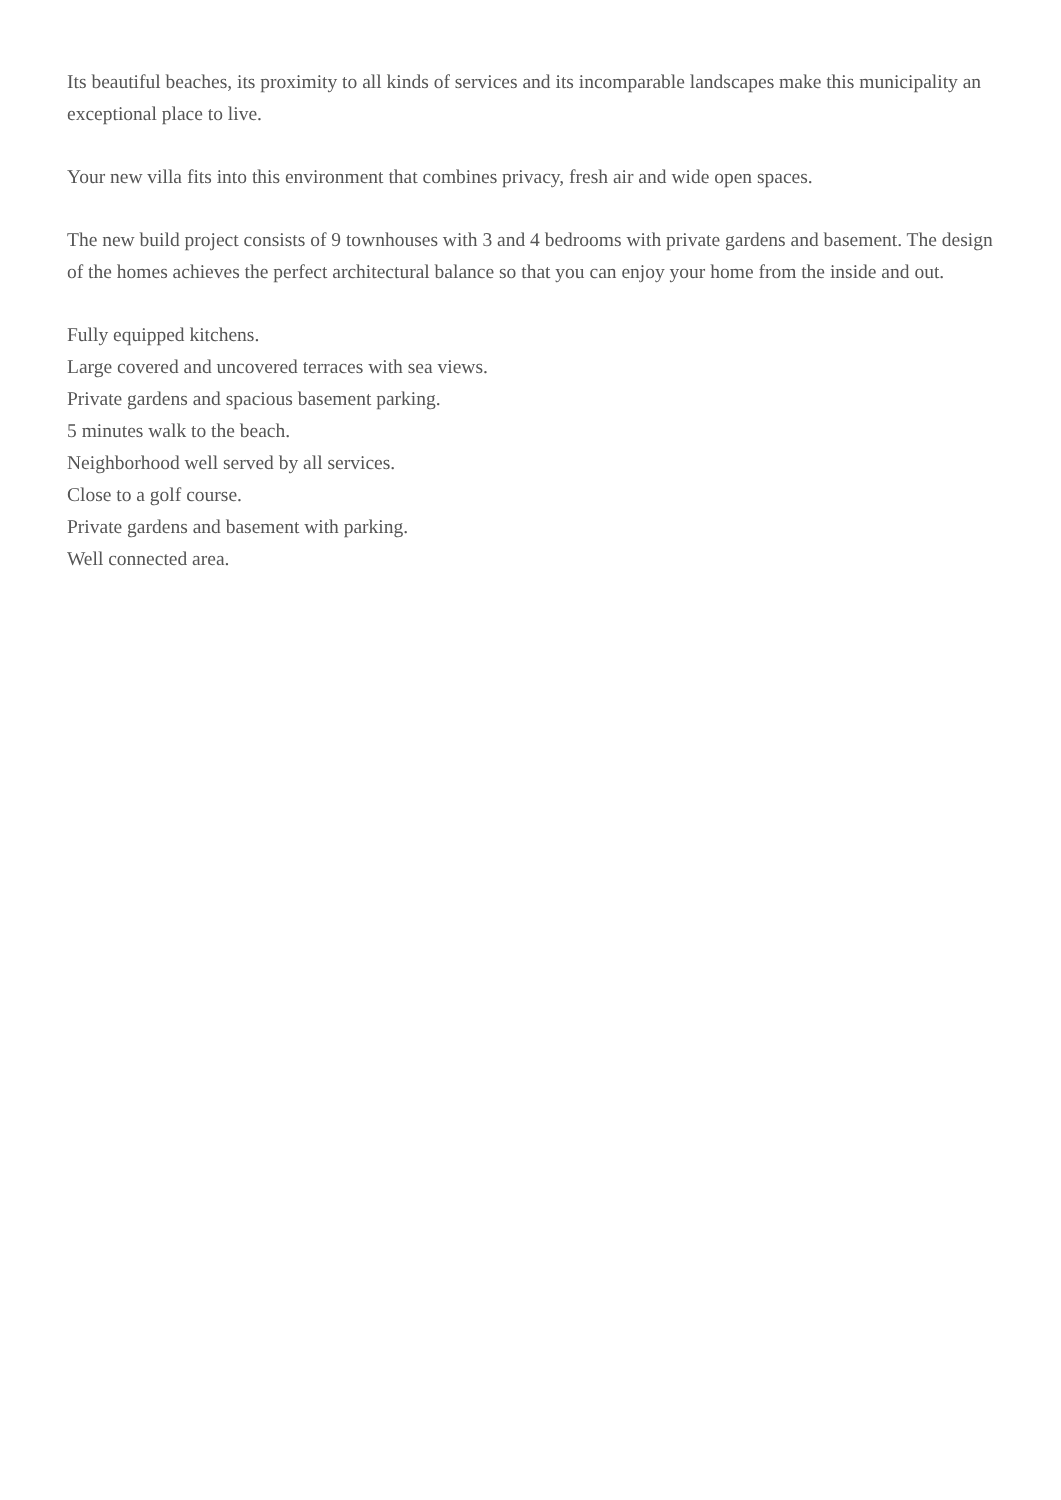Its beautiful beaches, its proximity to all kinds of services and its incomparable landscapes make this municipality an exceptional place to live.
Your new villa fits into this environment that combines privacy, fresh air and wide open spaces.
The new build project consists of 9 townhouses with 3 and 4 bedrooms with private gardens and basement. The design of the homes achieves the perfect architectural balance so that you can enjoy your home from the inside and out.
Fully equipped kitchens.
Large covered and uncovered terraces with sea views.
Private gardens and spacious basement parking.
5 minutes walk to the beach.
Neighborhood well served by all services.
Close to a golf course.
Private gardens and basement with parking.
Well connected area.